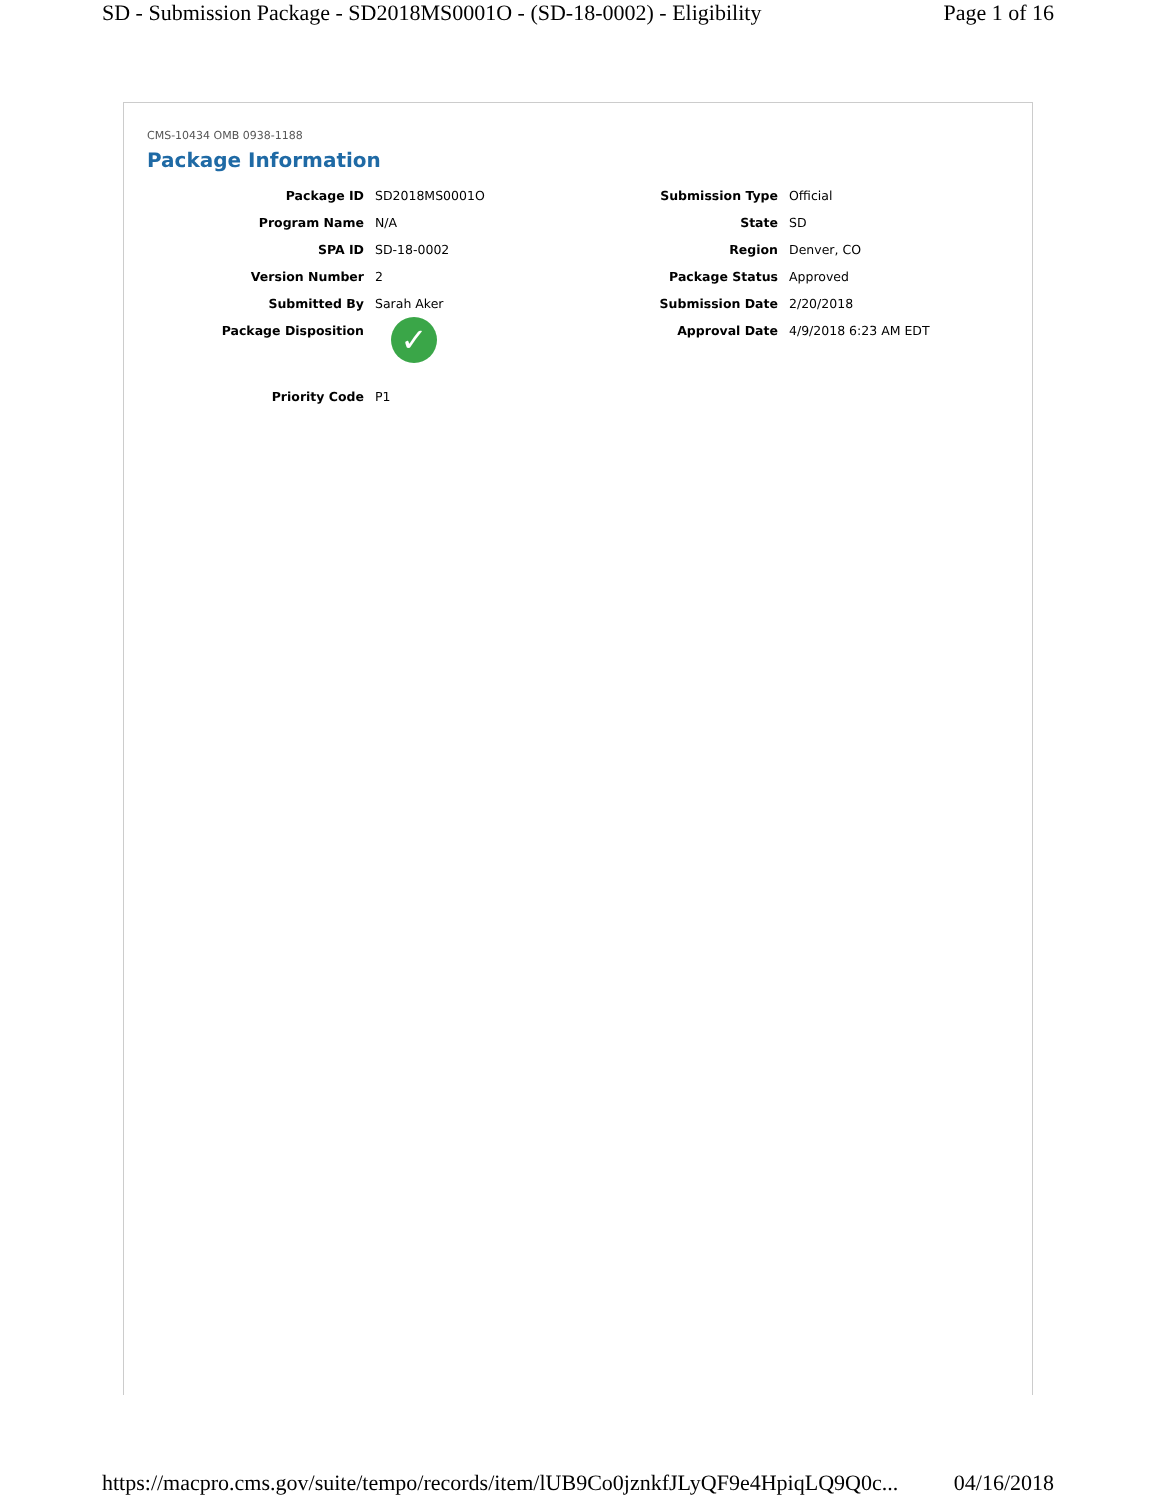SD - Submission Package - SD2018MS0001O - (SD-18-0002) - Eligibility Page 1 of 16
CMS-10434 OMB 0938-1188
Package Information
Package ID SD2018MS0001O
Program Name N/A
SPA ID SD-18-0002
Version Number 2
Submitted By Sarah Aker
Package Disposition
✓
Priority Code P1
Submission Type Official
State SD
Region Denver, CO
Package Status Approved
Submission Date 2/20/2018
Approval Date 4/9/2018 6:23 AM EDT
https://macpro.cms.gov/suite/tempo/records/item/lUB9Co0jznkfJLyQF9e4HpiqLQ9Q0c... 04/16/2018